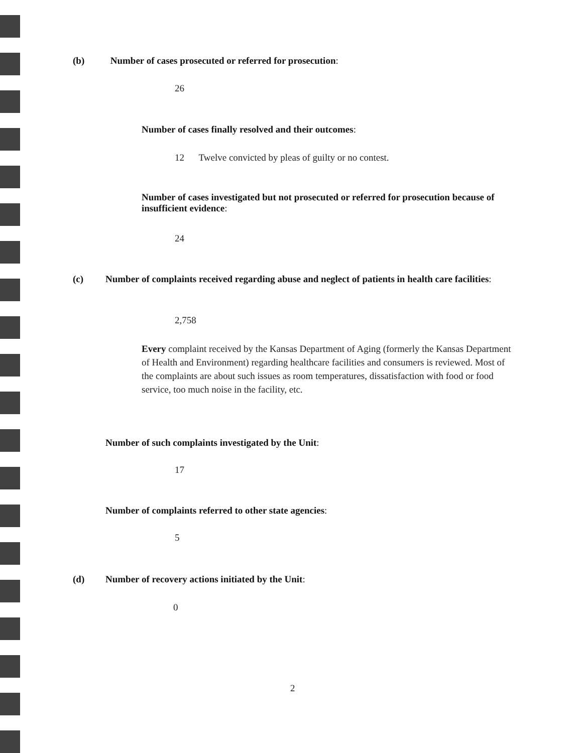(b) Number of cases prosecuted or referred for prosecution:
26
Number of cases finally resolved and their outcomes:
12 Twelve convicted by pleas of guilty or no contest.
Number of cases investigated but not prosecuted or referred for prosecution because of insufficient evidence:
24
(c) Number of complaints received regarding abuse and neglect of patients in health care facilities:
2,758
Every complaint received by the Kansas Department of Aging (formerly the Kansas Department of Health and Environment) regarding healthcare facilities and consumers is reviewed. Most of the complaints are about such issues as room temperatures, dissatisfaction with food or food service, too much noise in the facility, etc.
Number of such complaints investigated by the Unit:
17
Number of complaints referred to other state agencies:
5
(d) Number of recovery actions initiated by the Unit:
0
2